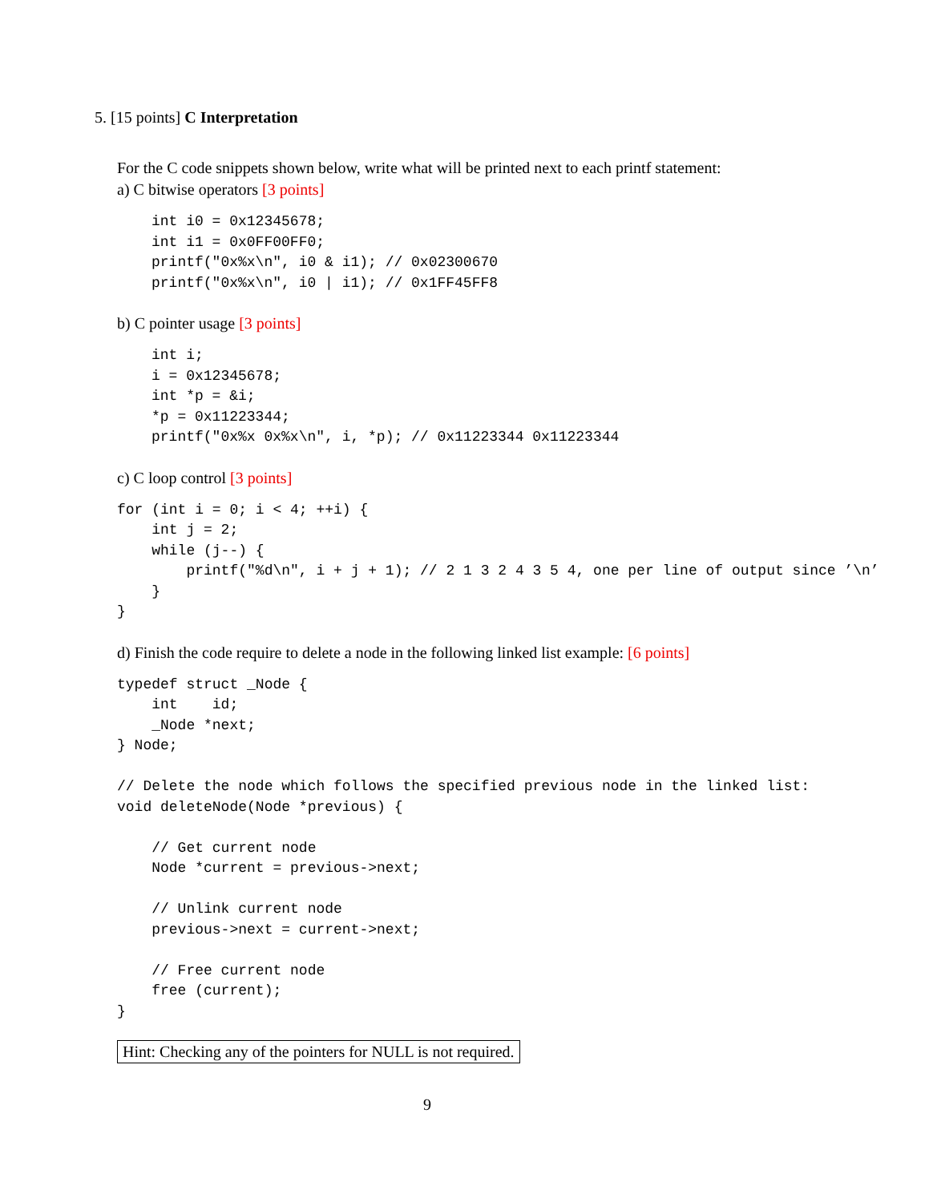5. [15 points] C Interpretation
For the C code snippets shown below, write what will be printed next to each printf statement:
a) C bitwise operators [3 points]
int i0 = 0x12345678;
int i1 = 0x0FF00FF0;
printf("0x%x\n", i0 & i1); // 0x02300670
printf("0x%x\n", i0 | i1); // 0x1FF45FF8
b) C pointer usage [3 points]
int i;
i = 0x12345678;
int *p = &i;
*p = 0x11223344;
printf("0x%x 0x%x\n", i, *p); // 0x11223344 0x11223344
c) C loop control [3 points]
for (int i = 0; i < 4; ++i) {
    int j = 2;
    while (j--) {
        printf("%d\n", i + j + 1); // 2 1 3 2 4 3 5 4, one per line of output since ’\n’
    }
}
d) Finish the code require to delete a node in the following linked list example: [6 points]
typedef struct _Node {
    int    id;
    _Node *next;
} Node;

// Delete the node which follows the specified previous node in the linked list:
void deleteNode(Node *previous) {

    // Get current node
    Node *current = previous->next;

    // Unlink current node
    previous->next = current->next;

    // Free current node
    free (current);
}
Hint: Checking any of the pointers for NULL is not required.
9